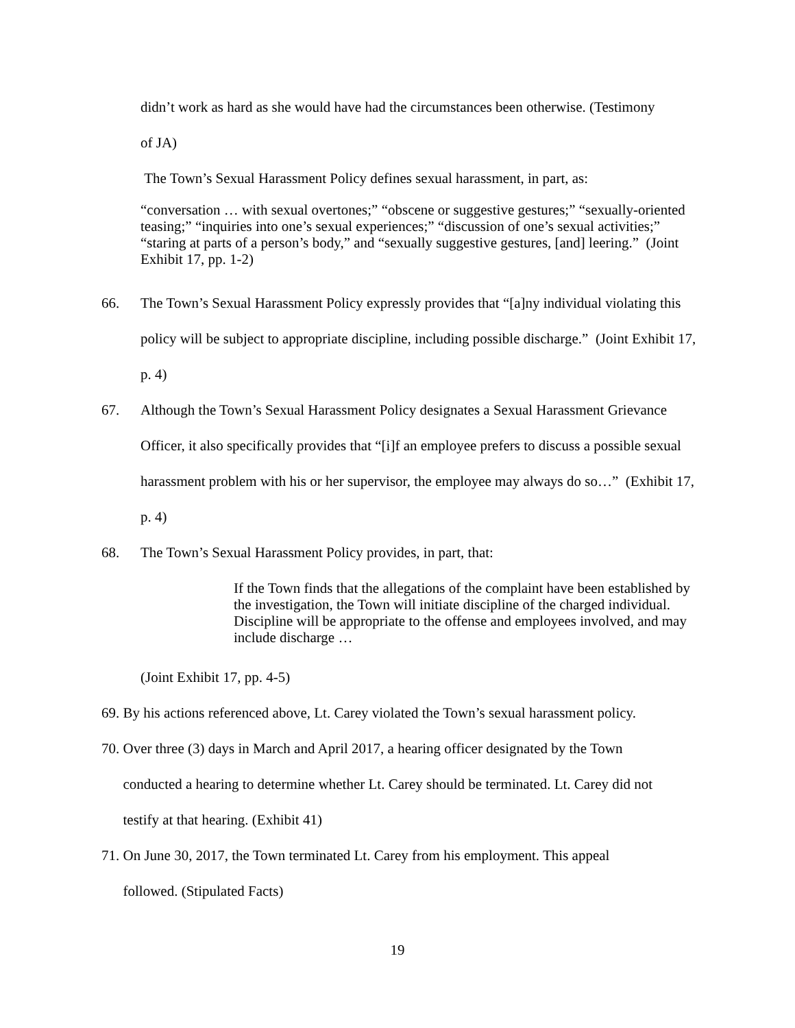didn’t work as hard as she would have had the circumstances been otherwise. (Testimony
of JA)
The Town’s Sexual Harassment Policy defines sexual harassment, in part, as:
“conversation … with sexual overtones;” “obscene or suggestive gestures;” “sexually-oriented teasing;” “inquiries into one’s sexual experiences;” “discussion of one’s sexual activities;” “staring at parts of a person’s body,” and “sexually suggestive gestures, [and] leering.” (Joint Exhibit 17, pp. 1-2)
66. The Town’s Sexual Harassment Policy expressly provides that “[a]ny individual violating this policy will be subject to appropriate discipline, including possible discharge.” (Joint Exhibit 17, p. 4)
67. Although the Town’s Sexual Harassment Policy designates a Sexual Harassment Grievance Officer, it also specifically provides that “[i]f an employee prefers to discuss a possible sexual harassment problem with his or her supervisor, the employee may always do so…” (Exhibit 17, p. 4)
68. The Town’s Sexual Harassment Policy provides, in part, that:
If the Town finds that the allegations of the complaint have been established by the investigation, the Town will initiate discipline of the charged individual. Discipline will be appropriate to the offense and employees involved, and may include discharge …
(Joint Exhibit 17, pp. 4-5)
69. By his actions referenced above, Lt. Carey violated the Town’s sexual harassment policy.
70. Over three (3) days in March and April 2017, a hearing officer designated by the Town
conducted a hearing to determine whether Lt. Carey should be terminated. Lt. Carey did not
testify at that hearing. (Exhibit 41)
71. On June 30, 2017, the Town terminated Lt. Carey from his employment. This appeal
followed. (Stipulated Facts)
19